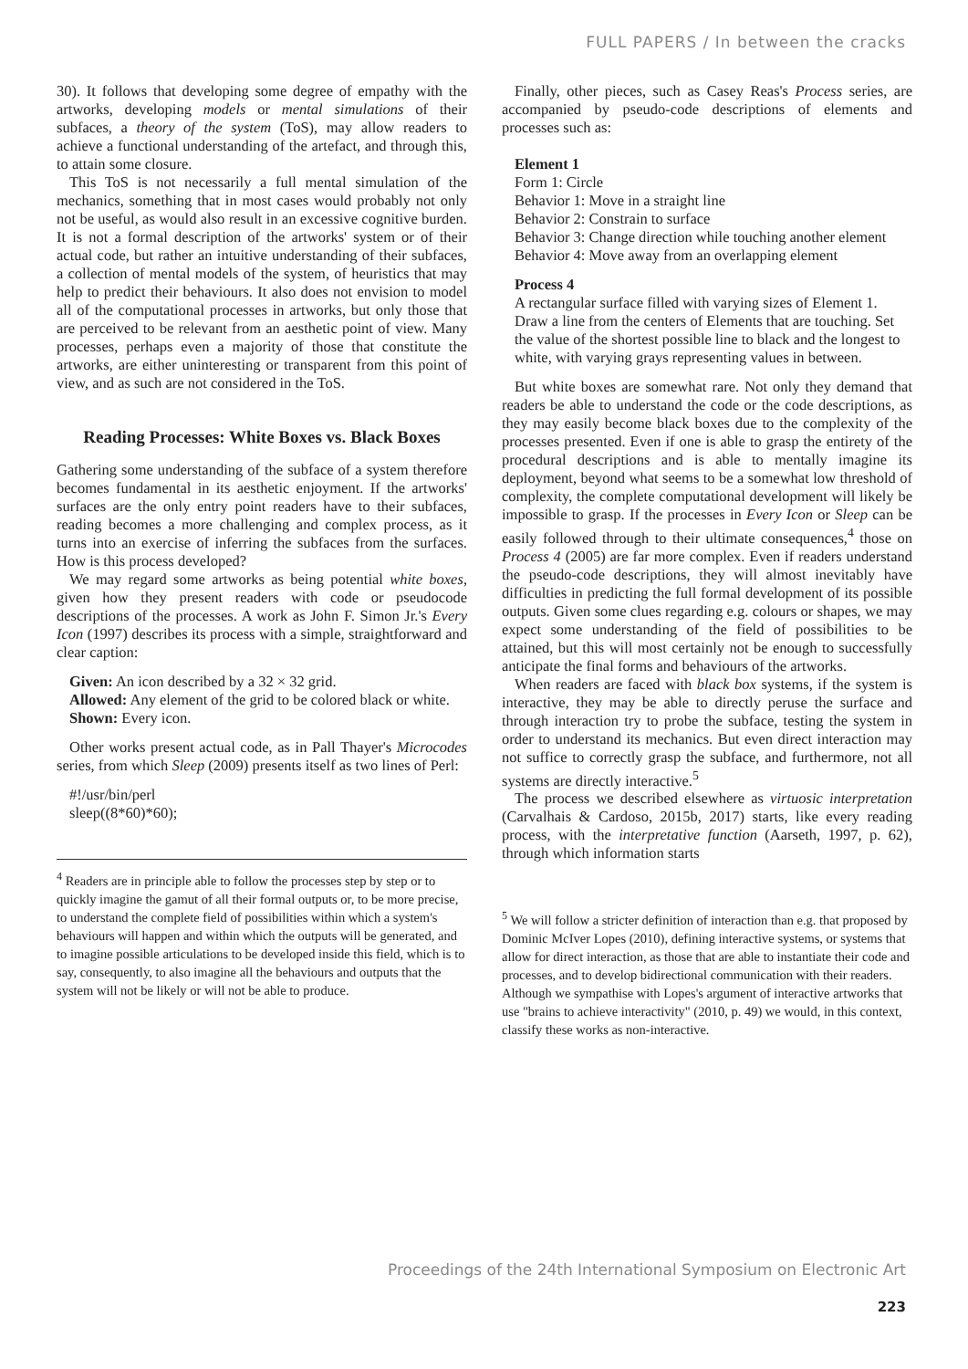FULL PAPERS / In between the cracks
30). It follows that developing some degree of empathy with the artworks, developing models or mental simulations of their subfaces, a theory of the system (ToS), may allow readers to achieve a functional understanding of the artefact, and through this, to attain some closure.
This ToS is not necessarily a full mental simulation of the mechanics, something that in most cases would probably not only not be useful, as would also result in an excessive cognitive burden. It is not a formal description of the artworks' system or of their actual code, but rather an intuitive understanding of their subfaces, a collection of mental models of the system, of heuristics that may help to predict their behaviours. It also does not envision to model all of the computational processes in artworks, but only those that are perceived to be relevant from an aesthetic point of view. Many processes, perhaps even a majority of those that constitute the artworks, are either uninteresting or transparent from this point of view, and as such are not considered in the ToS.
Reading Processes: White Boxes vs. Black Boxes
Gathering some understanding of the subface of a system therefore becomes fundamental in its aesthetic enjoyment. If the artworks' surfaces are the only entry point readers have to their subfaces, reading becomes a more challenging and complex process, as it turns into an exercise of inferring the subfaces from the surfaces. How is this process developed?
We may regard some artworks as being potential white boxes, given how they present readers with code or pseudocode descriptions of the processes. A work as John F. Simon Jr.'s Every Icon (1997) describes its process with a simple, straightforward and clear caption:
Given: An icon described by a 32 × 32 grid.
Allowed: Any element of the grid to be colored black or white.
Shown: Every icon.
Other works present actual code, as in Pall Thayer's Microcodes series, from which Sleep (2009) presents itself as two lines of Perl:
#!/usr/bin/perl
sleep((8*60)*60);
<sup>4</sup> Readers are in principle able to follow the processes step by step or to quickly imagine the gamut of all their formal outputs or, to be more precise, to understand the complete field of possibilities within which a system's behaviours will happen and within which the outputs will be generated, and to imagine possible articulations to be developed inside this field, which is to say, consequently, to also imagine all the behaviours and outputs that the system will not be likely or will not be able to produce.
Finally, other pieces, such as Casey Reas's Process series, are accompanied by pseudo-code descriptions of elements and processes such as:
Element 1
Form 1: Circle
Behavior 1: Move in a straight line
Behavior 2: Constrain to surface
Behavior 3: Change direction while touching another element
Behavior 4: Move away from an overlapping element
Process 4
A rectangular surface filled with varying sizes of Element 1. Draw a line from the centers of Elements that are touching. Set the value of the shortest possible line to black and the longest to white, with varying grays representing values in between.
But white boxes are somewhat rare. Not only they demand that readers be able to understand the code or the code descriptions, as they may easily become black boxes due to the complexity of the processes presented. Even if one is able to grasp the entirety of the procedural descriptions and is able to mentally imagine its deployment, beyond what seems to be a somewhat low threshold of complexity, the complete computational development will likely be impossible to grasp. If the processes in Every Icon or Sleep can be easily followed through to their ultimate consequences,<sup>4</sup> those on Process 4 (2005) are far more complex. Even if readers understand the pseudo-code descriptions, they will almost inevitably have difficulties in predicting the full formal development of its possible outputs. Given some clues regarding e.g. colours or shapes, we may expect some understanding of the field of possibilities to be attained, but this will most certainly not be enough to successfully anticipate the final forms and behaviours of the artworks.
When readers are faced with black box systems, if the system is interactive, they may be able to directly peruse the surface and through interaction try to probe the subface, testing the system in order to understand its mechanics. But even direct interaction may not suffice to correctly grasp the subface, and furthermore, not all systems are directly interactive.<sup>5</sup>
The process we described elsewhere as virtuosic interpretation (Carvalhais & Cardoso, 2015b, 2017) starts, like every reading process, with the interpretative function (Aarseth, 1997, p. 62), through which information starts
<sup>5</sup> We will follow a stricter definition of interaction than e.g. that proposed by Dominic McIver Lopes (2010), defining interactive systems, or systems that allow for direct interaction, as those that are able to instantiate their code and processes, and to develop bidirectional communication with their readers. Although we sympathise with Lopes's argument of interactive artworks that use "brains to achieve interactivity" (2010, p. 49) we would, in this context, classify these works as non-interactive.
Proceedings of the 24th International Symposium on Electronic Art
223